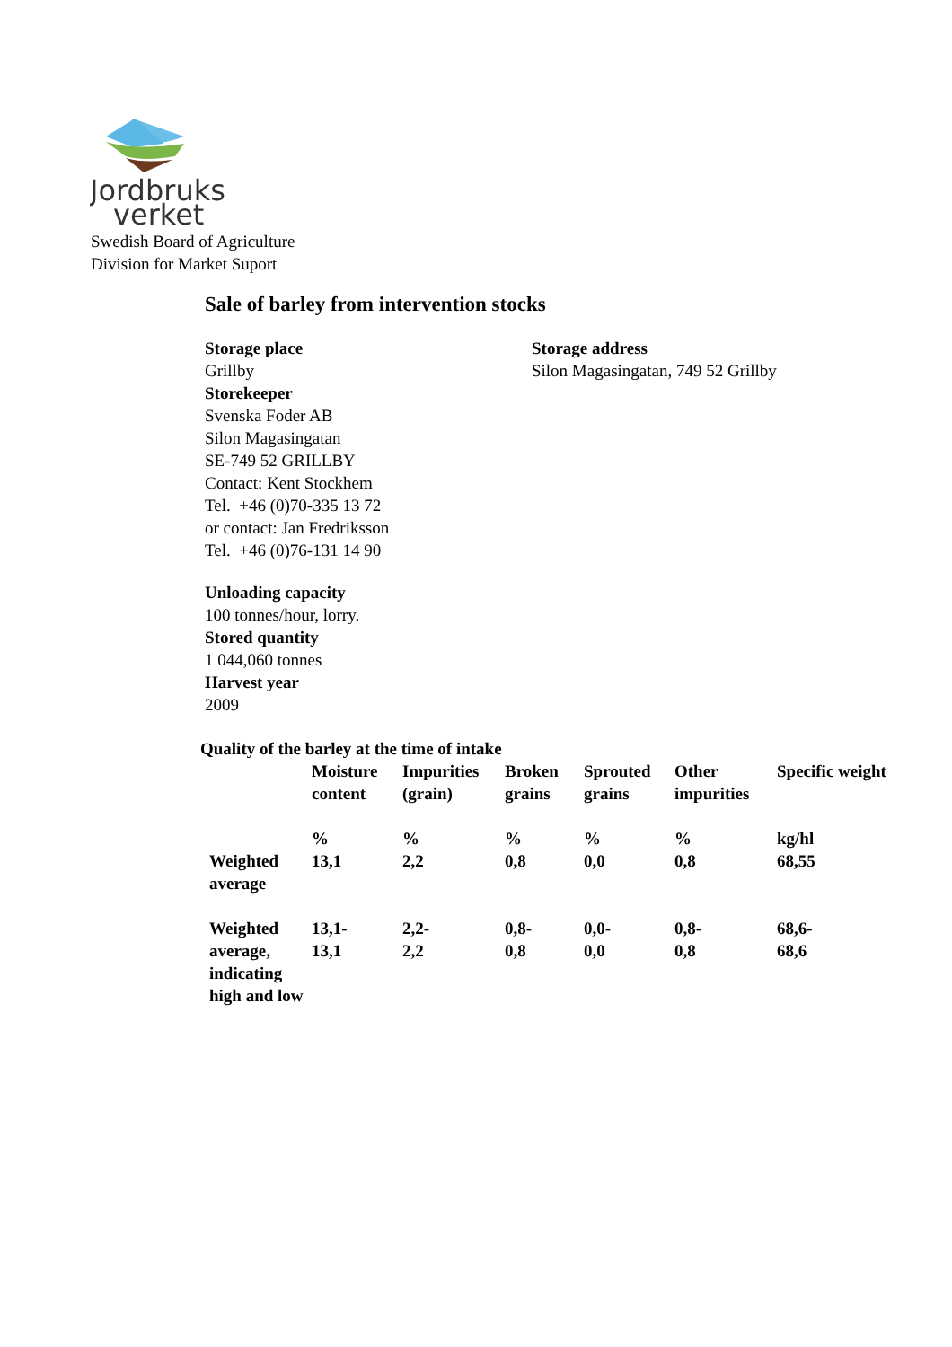Jordbruks
verket
Swedish Board of Agriculture
Division for Market Suport
Sale of barley from intervention stocks
Storage place
Grillby
Storekeeper
Svenska Foder AB
Silon Magasingatan
SE-749 52 GRILLBY
Contact: Kent Stockhem
Tel. +46 (0)70-335 13 72
or contact: Jan Fredriksson
Tel. +46 (0)76-131 14 90
Storage address
Silon Magasingatan, 749 52 Grillby
Unloading capacity
100 tonnes/hour, lorry.
Stored quantity
1 044,060 tonnes
Harvest year
2009
Quality of the barley at the time of intake
| | Moisture content | Impurities (grain) | Broken grains | Sprouted grains | Other impurities | Specific weight |
| --- | --- | --- | --- | --- | --- | --- |
| | % | % | % | % | % | kg/hl |
| Weighted average | 13,1 | 2,2 | 0,8 | 0,0 | 0,8 | 68,55 |
| Weighted average, indicating high and low | 13,1- 13,1 | 2,2- 2,2 | 0,8- 0,8 | 0,0- 0,0 | 0,8- 0,8 | 68,6- 68,6 |